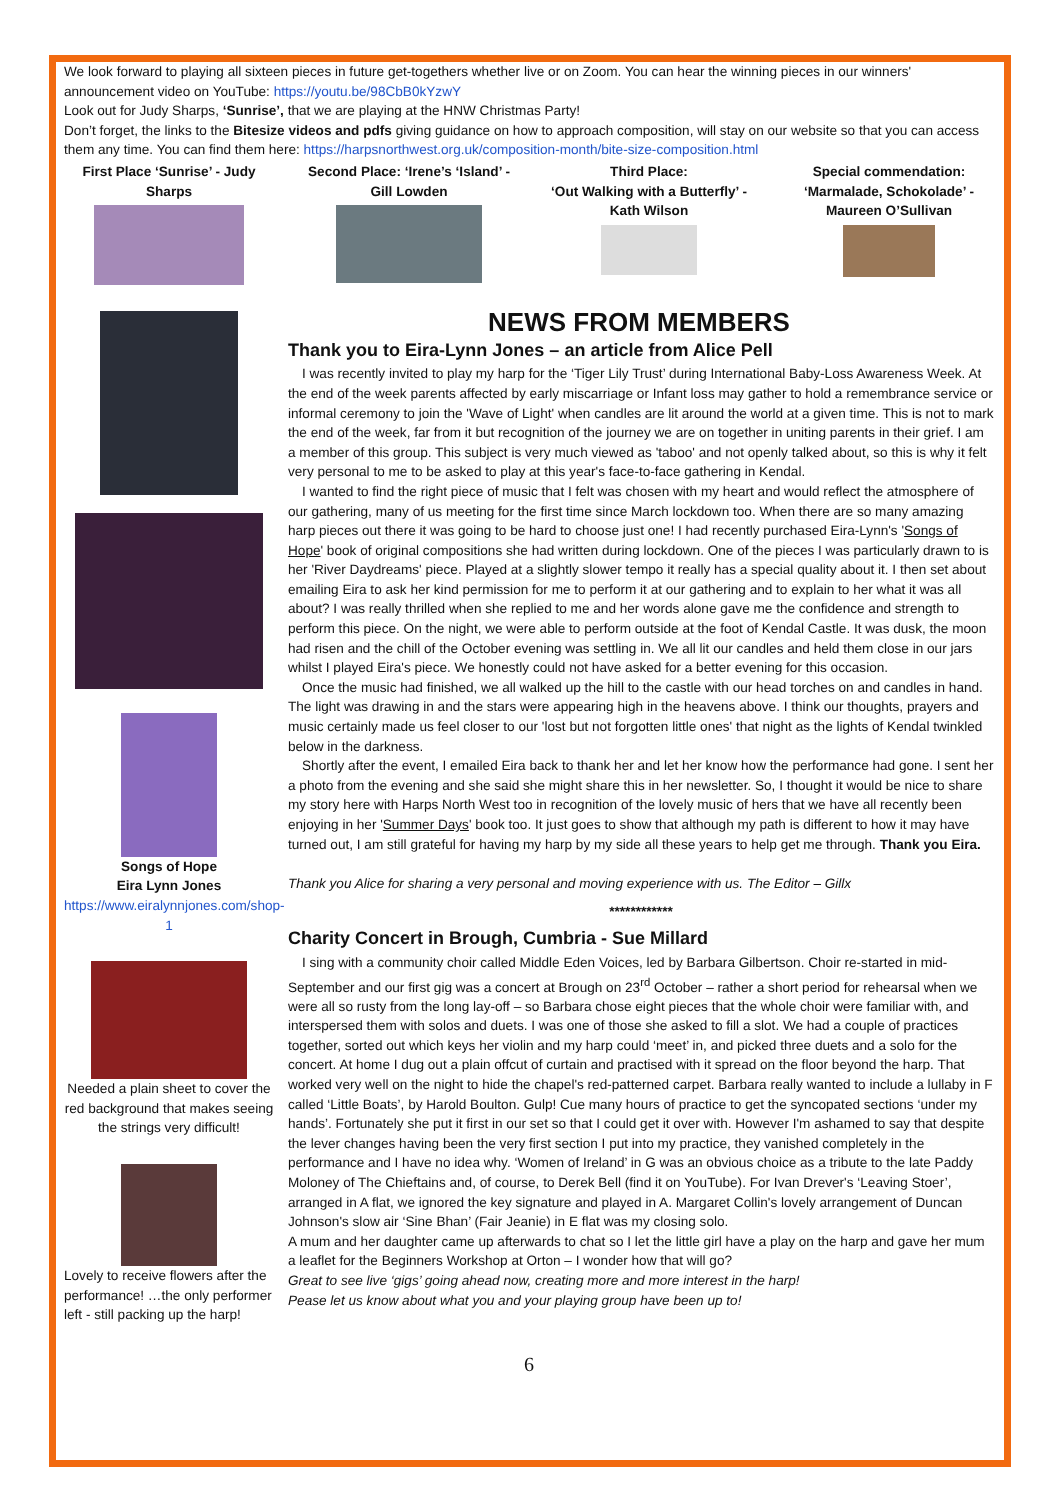We look forward to playing all sixteen pieces in future get-togethers whether live or on Zoom. You can hear the winning pieces in our winners' announcement video on YouTube: https://youtu.be/98CbB0kYzwY
Look out for Judy Sharps, ‘Sunrise’, that we are playing at the HNW Christmas Party!
Don’t forget, the links to the Bitesize videos and pdfs giving guidance on how to approach composition, will stay on our website so that you can access them any time. You can find them here: https://harpsnorthwest.org.uk/composition-month/bite-size-composition.html
First Place ‘Sunrise’ - Judy Sharps
Second Place: ‘Irene’s ‘Island’ - Gill Lowden
Third Place:
‘Out Walking with a Butterfly’ - Kath Wilson
Special commendation: ‘Marmalade, Schokolade’ - Maureen O’Sullivan
NEWS FROM MEMBERS
Songs of Hope
Eira Lynn Jones
https://www.eiralynnjones.com/shop-1
Needed a plain sheet to cover the red background that makes seeing the strings very difficult!
Lovely to receive flowers after the performance! …the only performer left - still packing up the harp!
Thank you to Eira-Lynn Jones – an article from Alice Pell
I was recently invited to play my harp for the ‘Tiger Lily Trust’ during International Baby-Loss Awareness Week. At the end of the week parents affected by early miscarriage or Infant loss may gather to hold a remembrance service or informal ceremony to join the 'Wave of Light' when candles are lit around the world at a given time. This is not to mark the end of the week, far from it but recognition of the journey we are on together in uniting parents in their grief. I am a member of this group. This subject is very much viewed as 'taboo' and not openly talked about, so this is why it felt very personal to me to be asked to play at this year's face-to-face gathering in Kendal.
I wanted to find the right piece of music that I felt was chosen with my heart and would reflect the atmosphere of our gathering, many of us meeting for the first time since March lockdown too. When there are so many amazing harp pieces out there it was going to be hard to choose just one! I had recently purchased Eira-Lynn's 'Songs of Hope' book of original compositions she had written during lockdown. One of the pieces I was particularly drawn to is her 'River Daydreams' piece. Played at a slightly slower tempo it really has a special quality about it. I then set about emailing Eira to ask her kind permission for me to perform it at our gathering and to explain to her what it was all about? I was really thrilled when she replied to me and her words alone gave me the confidence and strength to perform this piece. On the night, we were able to perform outside at the foot of Kendal Castle. It was dusk, the moon had risen and the chill of the October evening was settling in. We all lit our candles and held them close in our jars whilst I played Eira's piece. We honestly could not have asked for a better evening for this occasion.
Once the music had finished, we all walked up the hill to the castle with our head torches on and candles in hand. The light was drawing in and the stars were appearing high in the heavens above. I think our thoughts, prayers and music certainly made us feel closer to our 'lost but not forgotten little ones' that night as the lights of Kendal twinkled below in the darkness.
Shortly after the event, I emailed Eira back to thank her and let her know how the performance had gone. I sent her a photo from the evening and she said she might share this in her newsletter. So, I thought it would be nice to share my story here with Harps North West too in recognition of the lovely music of hers that we have all recently been enjoying in her 'Summer Days' book too. It just goes to show that although my path is different to how it may have turned out, I am still grateful for having my harp by my side all these years to help get me through. Thank you Eira.
Thank you Alice for sharing a very personal and moving experience with us. The Editor – Gillx
************
Charity Concert in Brough, Cumbria - Sue Millard
I sing with a community choir called Middle Eden Voices, led by Barbara Gilbertson. Choir re-started in mid-September and our first gig was a concert at Brough on 23<sup>rd</sup> October – rather a short period for rehearsal when we were all so rusty from the long lay-off – so Barbara chose eight pieces that the whole choir were familiar with, and interspersed them with solos and duets. I was one of those she asked to fill a slot. We had a couple of practices together, sorted out which keys her violin and my harp could ‘meet’ in, and picked three duets and a solo for the concert. At home I dug out a plain offcut of curtain and practised with it spread on the floor beyond the harp. That worked very well on the night to hide the chapel's red-patterned carpet. Barbara really wanted to include a lullaby in F called ‘Little Boats’, by Harold Boulton. Gulp! Cue many hours of practice to get the syncopated sections ‘under my hands’. Fortunately she put it first in our set so that I could get it over with. However I'm ashamed to say that despite the lever changes having been the very first section I put into my practice, they vanished completely in the performance and I have no idea why. ‘Women of Ireland’ in G was an obvious choice as a tribute to the late Paddy Moloney of The Chieftains and, of course, to Derek Bell (find it on YouTube). For Ivan Drever's ‘Leaving Stoer’, arranged in A flat, we ignored the key signature and played in A. Margaret Collin's lovely arrangement of Duncan Johnson's slow air ‘Sine Bhan’ (Fair Jeanie) in E flat was my closing solo.
A mum and her daughter came up afterwards to chat so I let the little girl have a play on the harp and gave her mum a leaflet for the Beginners Workshop at Orton – I wonder how that will go?
Great to see live ‘gigs’ going ahead now, creating more and more interest in the harp!
Pease let us know about what you and your playing group have been up to!
6